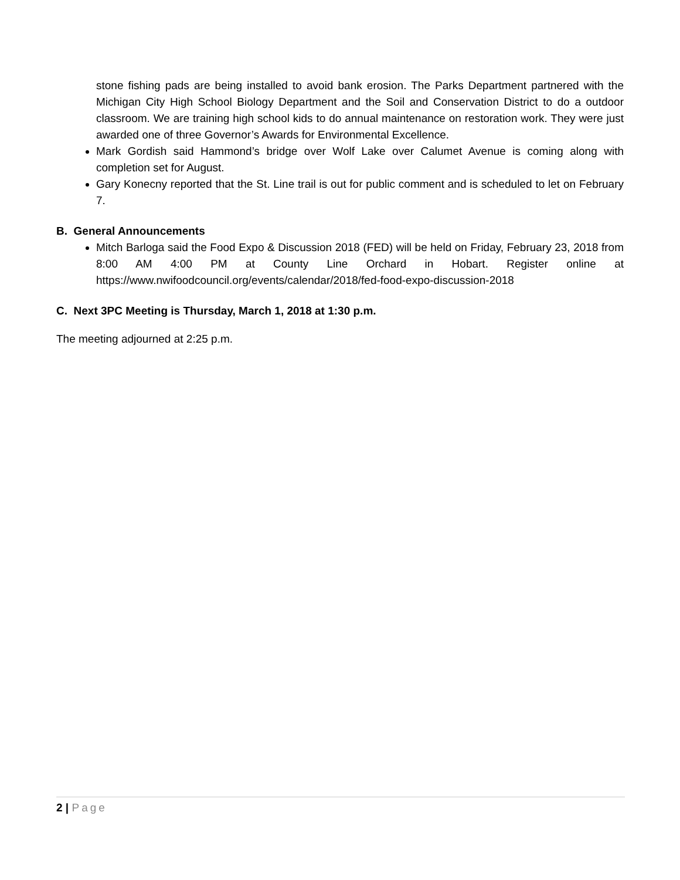stone fishing pads are being installed to avoid bank erosion. The Parks Department partnered with the Michigan City High School Biology Department and the Soil and Conservation District to do a outdoor classroom. We are training high school kids to do annual maintenance on restoration work. They were just awarded one of three Governor’s Awards for Environmental Excellence.
Mark Gordish said Hammond’s bridge over Wolf Lake over Calumet Avenue is coming along with completion set for August.
Gary Konecny reported that the St. Line trail is out for public comment and is scheduled to let on February 7.
B. General Announcements
Mitch Barloga said the Food Expo & Discussion 2018 (FED) will be held on Friday, February 23, 2018 from 8:00 AM 4:00 PM at County Line Orchard in Hobart. Register online at https://www.nwifoodcouncil.org/events/calendar/2018/fed-food-expo-discussion-2018
C. Next 3PC Meeting is Thursday, March 1, 2018 at 1:30 p.m.
The meeting adjourned at 2:25 p.m.
2 | Page